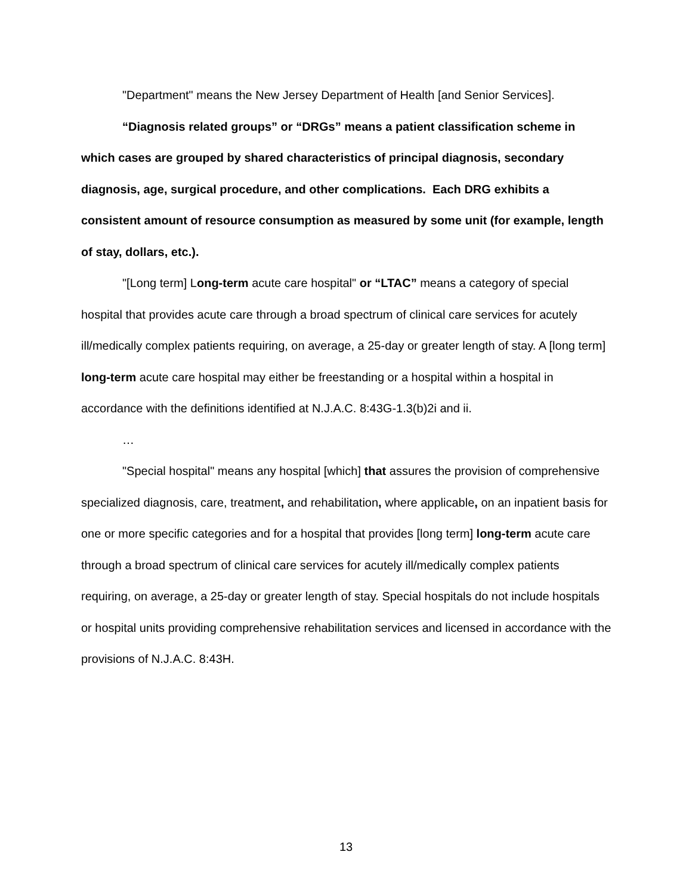"Department" means the New Jersey Department of Health [and Senior Services].
“Diagnosis related groups” or “DRGs” means a patient classification scheme in which cases are grouped by shared characteristics of principal diagnosis, secondary diagnosis, age, surgical procedure, and other complications. Each DRG exhibits a consistent amount of resource consumption as measured by some unit (for example, length of stay, dollars, etc.).
"[Long term] Long-term acute care hospital" or “LTAC” means a category of special hospital that provides acute care through a broad spectrum of clinical care services for acutely ill/medically complex patients requiring, on average, a 25-day or greater length of stay. A [long term] long-term acute care hospital may either be freestanding or a hospital within a hospital in accordance with the definitions identified at N.J.A.C. 8:43G-1.3(b)2i and ii.
…
"Special hospital" means any hospital [which] that assures the provision of comprehensive specialized diagnosis, care, treatment, and rehabilitation, where applicable, on an inpatient basis for one or more specific categories and for a hospital that provides [long term] long-term acute care through a broad spectrum of clinical care services for acutely ill/medically complex patients requiring, on average, a 25-day or greater length of stay. Special hospitals do not include hospitals or hospital units providing comprehensive rehabilitation services and licensed in accordance with the provisions of N.J.A.C. 8:43H.
13